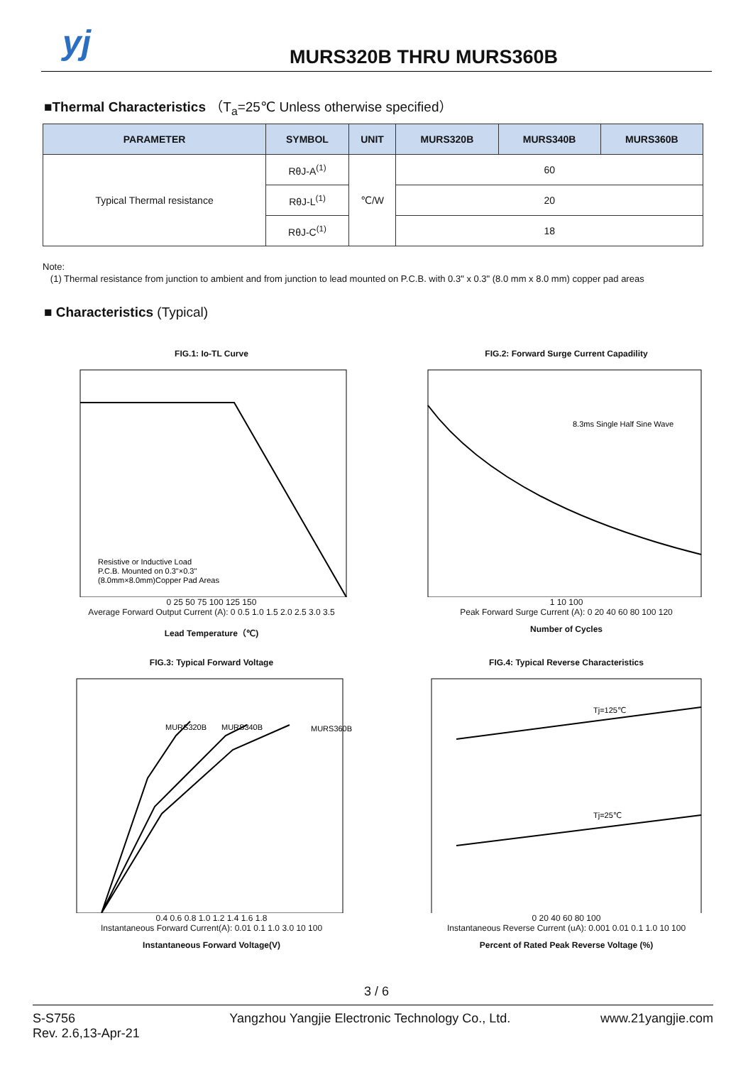yj
MURS320B THRU MURS360B
■Thermal Characteristics （T<sub>a</sub>=25℃ Unless otherwise specified）
| PARAMETER | SYMBOL | UNIT | MURS320B | MURS340B | MURS360B |
| --- | --- | --- | --- | --- | --- |
| Typical Thermal resistance | RθJ-A<sup>(1)</sup> | ℃/W | 60 | | |
| | RθJ-L<sup>(1)</sup> | | 20 | | |
| | RθJ-C<sup>(1)</sup> | | 18 | | |
Note:
(1) Thermal resistance from junction to ambient and from junction to lead mounted on P.C.B. with 0.3" x 0.3" (8.0 mm x 8.0 mm) copper pad areas
■ Characteristics (Typical)
FIG.1: Io-TL Curve
Resistive or Inductive Load
P.C.B. Mounted on 0.3"×0.3"
(8.0mm×8.0mm)Copper Pad Areas
0 25 50 75 100 125 150
Average Forward Output Current (A): 0 0.5 1.0 1.5 2.0 2.5 3.0 3.5
Lead Temperature（℃)
FIG.2: Forward Surge Current Capadility
8.3ms Single Half Sine Wave
1 10 100
Peak Forward Surge Current (A): 0 20 40 60 80 100 120
Number of Cycles
FIG.3: Typical Forward Voltage
MURS320B
MURS340B
MURS360B
0.4 0.6 0.8 1.0 1.2 1.4 1.6 1.8
Instantaneous Forward Current(A): 0.01 0.1 1.0 3.0 10 100
Instantaneous Forward Voltage(V)
FIG.4: Typical Reverse Characteristics
Tj=125℃
Tj=25℃
0 20 40 60 80 100
Instantaneous Reverse Current (uA): 0.001 0.01 0.1 1.0 10 100
Percent of Rated Peak Reverse Voltage (%)
3 / 6
S-S756
Rev. 2.6,13-Apr-21
Yangzhou Yangjie Electronic Technology Co., Ltd.
www.21yangjie.com